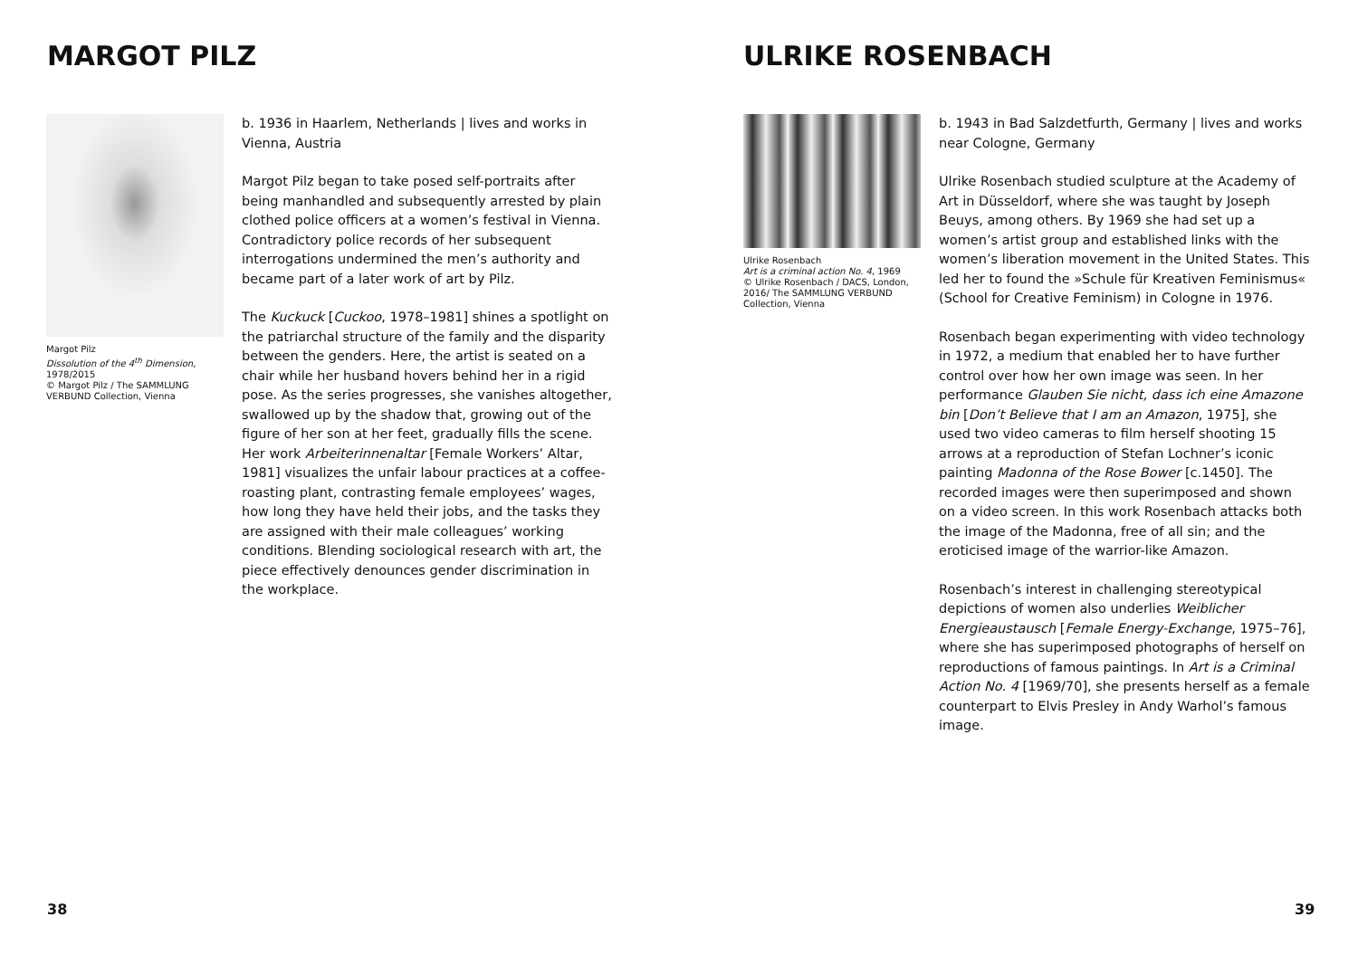MARGOT PILZ
Margot Pilz
Dissolution of the 4<sup>th</sup> Dimension, 1978/2015
© Margot Pilz / The SAMMLUNG VERBUND Collection, Vienna
b. 1936 in Haarlem, Netherlands | lives and works in Vienna, Austria
Margot Pilz began to take posed self-portraits after being manhandled and subsequently arrested by plain clothed police officers at a women’s festival in Vienna. Contradictory police records of her subsequent interrogations undermined the men’s authority and became part of a later work of art by Pilz.
The Kuckuck [Cuckoo, 1978–1981] shines a spotlight on the patriarchal structure of the family and the disparity between the genders. Here, the artist is seated on a chair while her husband hovers behind her in a rigid pose. As the series progresses, she vanishes altogether, swallowed up by the shadow that, growing out of the figure of her son at her feet, gradually fills the scene. Her work Arbeiterinnenaltar [Female Workers’ Altar, 1981] visualizes the unfair labour practices at a coffee-roasting plant, contrasting female employees’ wages, how long they have held their jobs, and the tasks they are assigned with their male colleagues’ working conditions. Blending sociological research with art, the piece effectively denounces gender discrimination in the workplace.
38
ULRIKE ROSENBACH
Ulrike Rosenbach
Art is a criminal action No. 4, 1969
© Ulrike Rosenbach / DACS, London, 2016/ The SAMMLUNG VERBUND Collection, Vienna
b. 1943 in Bad Salzdetfurth, Germany | lives and works near Cologne, Germany
Ulrike Rosenbach studied sculpture at the Academy of Art in Düsseldorf, where she was taught by Joseph Beuys, among others. By 1969 she had set up a women’s artist group and established links with the women’s liberation movement in the United States. This led her to found the »Schule für Kreativen Feminismus« (School for Creative Feminism) in Cologne in 1976.
Rosenbach began experimenting with video technology in 1972, a medium that enabled her to have further control over how her own image was seen. In her performance Glauben Sie nicht, dass ich eine Amazone bin [Don’t Believe that I am an Amazon, 1975], she used two video cameras to film herself shooting 15 arrows at a reproduction of Stefan Lochner’s iconic painting Madonna of the Rose Bower [c.1450]. The recorded images were then superimposed and shown on a video screen. In this work Rosenbach attacks both the image of the Madonna, free of all sin; and the eroticised image of the warrior-like Amazon.
Rosenbach’s interest in challenging stereotypical depictions of women also underlies Weiblicher Energieaustausch [Female Energy-Exchange, 1975–76], where she has superimposed photographs of herself on reproductions of famous paintings. In Art is a Criminal Action No. 4 [1969/70], she presents herself as a female counterpart to Elvis Presley in Andy Warhol’s famous image.
39